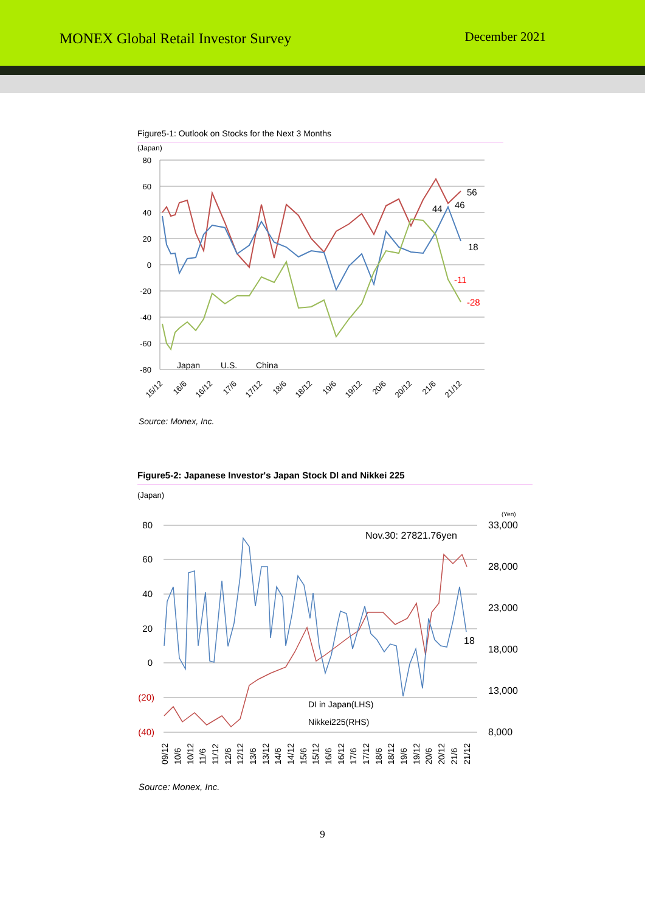MONEX Global Retail Investor Survey
December 2021
Figure5-1: Outlook on Stocks for the Next 3 Months
(Japan)
80
60
40
20
0
-20
-40
-60
-80
56
46
44
18
-11
-28
Japan
U.S.
China
15/12
16/6
16/12
17/6
17/12
18/6
18/12
19/6
19/12
20/6
20/12
21/6
21/12
Source: Monex, Inc.
Figure5-2: Japanese Investor's Japan Stock DI and Nikkei 225
(Japan)
(Yen)
80
60
40
20
0
(20)
(40)
33,000
28,000
23,000
18,000
13,000
8,000
Nov.30: 27821.76yen
18
DI in Japan(LHS)
Nikkei225(RHS)
09/12
10/6
10/12
11/6
11/12
12/6
12/12
13/6
13/12
14/6
14/12
15/6
15/12
16/6
16/12
17/6
17/12
18/6
18/12
19/6
19/12
20/6
20/12
21/6
21/12
Source: Monex, Inc.
9